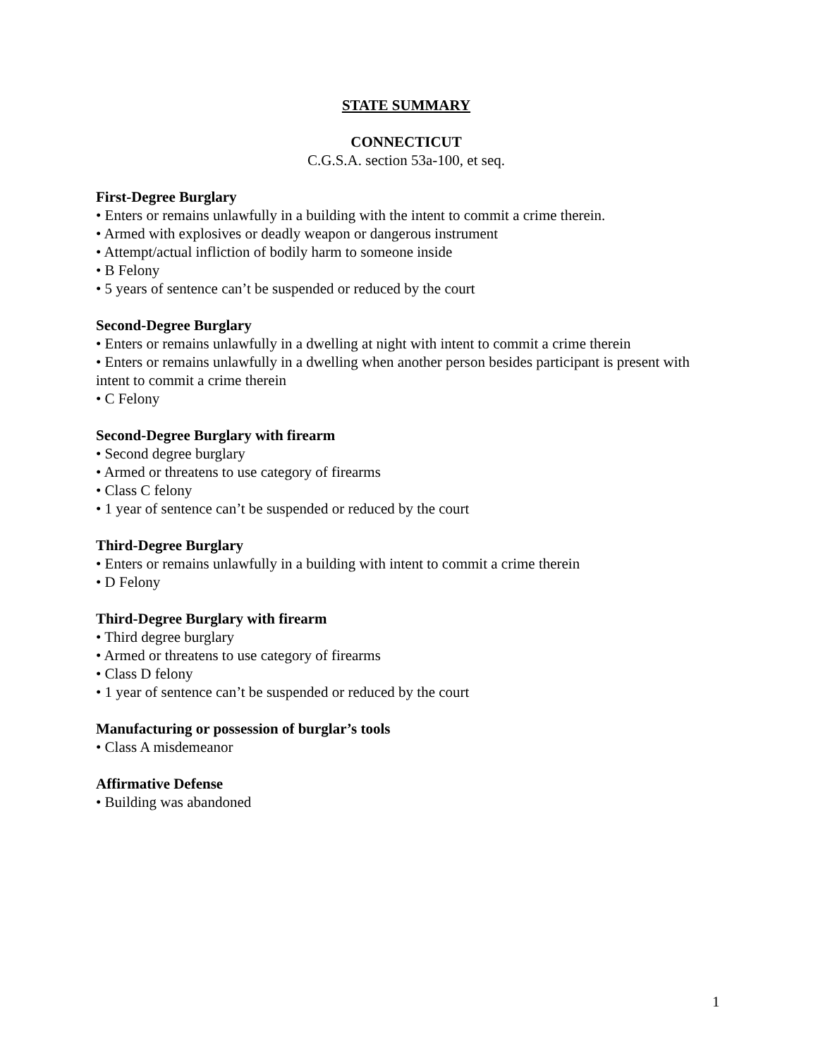STATE SUMMARY
CONNECTICUT
C.G.S.A. section 53a-100, et seq.
First-Degree Burglary
• Enters or remains unlawfully in a building with the intent to commit a crime therein.
• Armed with explosives or deadly weapon or dangerous instrument
• Attempt/actual infliction of bodily harm to someone inside
• B Felony
• 5 years of sentence can’t be suspended or reduced by the court
Second-Degree Burglary
• Enters or remains unlawfully in a dwelling at night with intent to commit a crime therein
• Enters or remains unlawfully in a dwelling when another person besides participant is present with intent to commit a crime therein
• C Felony
Second-Degree Burglary with firearm
• Second degree burglary
• Armed or threatens to use category of firearms
• Class C felony
• 1 year of sentence can’t be suspended or reduced by the court
Third-Degree Burglary
• Enters or remains unlawfully in a building with intent to commit a crime therein
• D Felony
Third-Degree Burglary with firearm
• Third degree burglary
• Armed or threatens to use category of firearms
• Class D felony
• 1 year of sentence can’t be suspended or reduced by the court
Manufacturing or possession of burglar’s tools
• Class A misdemeanor
Affirmative Defense
• Building was abandoned
1